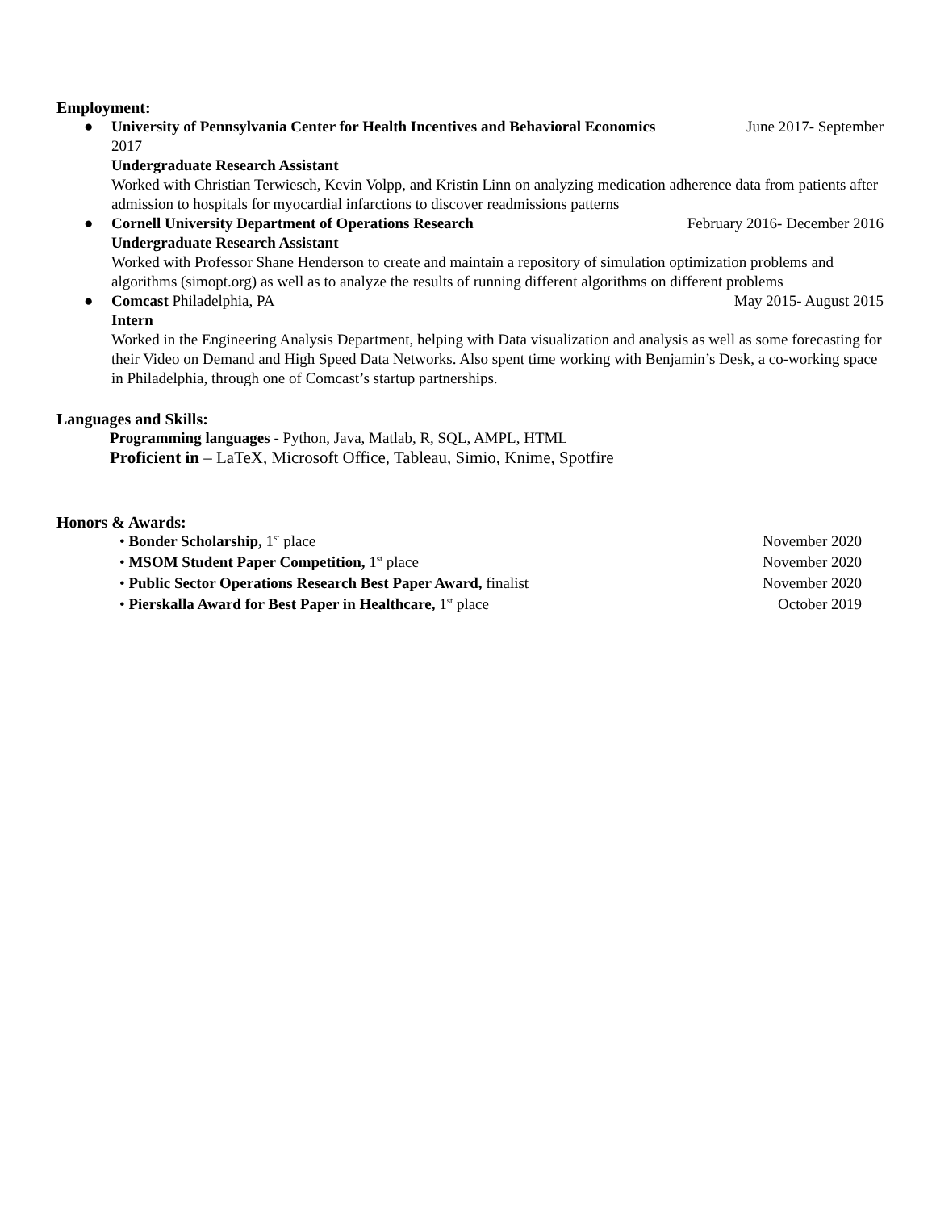Employment:
● University of Pennsylvania Center for Health Incentives and Behavioral Economics June 2017- September
2017
Undergraduate Research Assistant
Worked with Christian Terwiesch, Kevin Volpp, and Kristin Linn on analyzing medication adherence data from patients after admission to hospitals for myocardial infarctions to discover readmissions patterns
● Cornell University Department of Operations Research February 2016- December 2016
Undergraduate Research Assistant
Worked with Professor Shane Henderson to create and maintain a repository of simulation optimization problems and algorithms (simopt.org) as well as to analyze the results of running different algorithms on different problems
● Comcast Philadelphia, PA May 2015- August 2015
Intern
Worked in the Engineering Analysis Department, helping with Data visualization and analysis as well as some forecasting for their Video on Demand and High Speed Data Networks. Also spent time working with Benjamin’s Desk, a co-working space in Philadelphia, through one of Comcast’s startup partnerships.
Languages and Skills:
Programming languages - Python, Java, Matlab, R, SQL, AMPL, HTML
Proficient in – LaTeX, Microsoft Office, Tableau, Simio, Knime, Spotfire
Honors & Awards:
• Bonder Scholarship, 1<sup>st</sup> place November 2020
• MSOM Student Paper Competition, 1<sup>st</sup> place November 2020
• Public Sector Operations Research Best Paper Award, finalist November 2020
• Pierskalla Award for Best Paper in Healthcare, 1<sup>st</sup> place October 2019